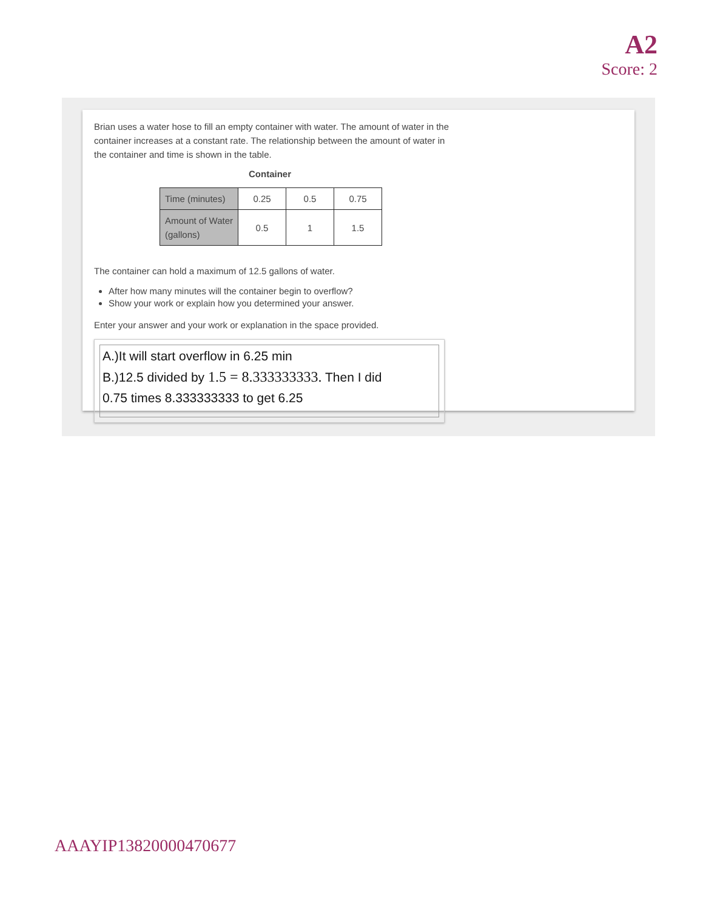A2
Score: 2
Brian uses a water hose to fill an empty container with water. The amount of water in the container increases at a constant rate. The relationship between the amount of water in the container and time is shown in the table.
Container
| Time (minutes) | 0.25 | 0.5 | 0.75 |
| Amount of Water (gallons) | 0.5 | 1 | 1.5 |
The container can hold a maximum of 12.5 gallons of water.
After how many minutes will the container begin to overflow?
Show your work or explain how you determined your answer.
Enter your answer and your work or explanation in the space provided.
A.)It will start overflow in 6.25 min
B.)12.5 divided by 1.5 = 8.333333333. Then I did
0.75 times 8.333333333 to get 6.25
AAAYIP13820000470677